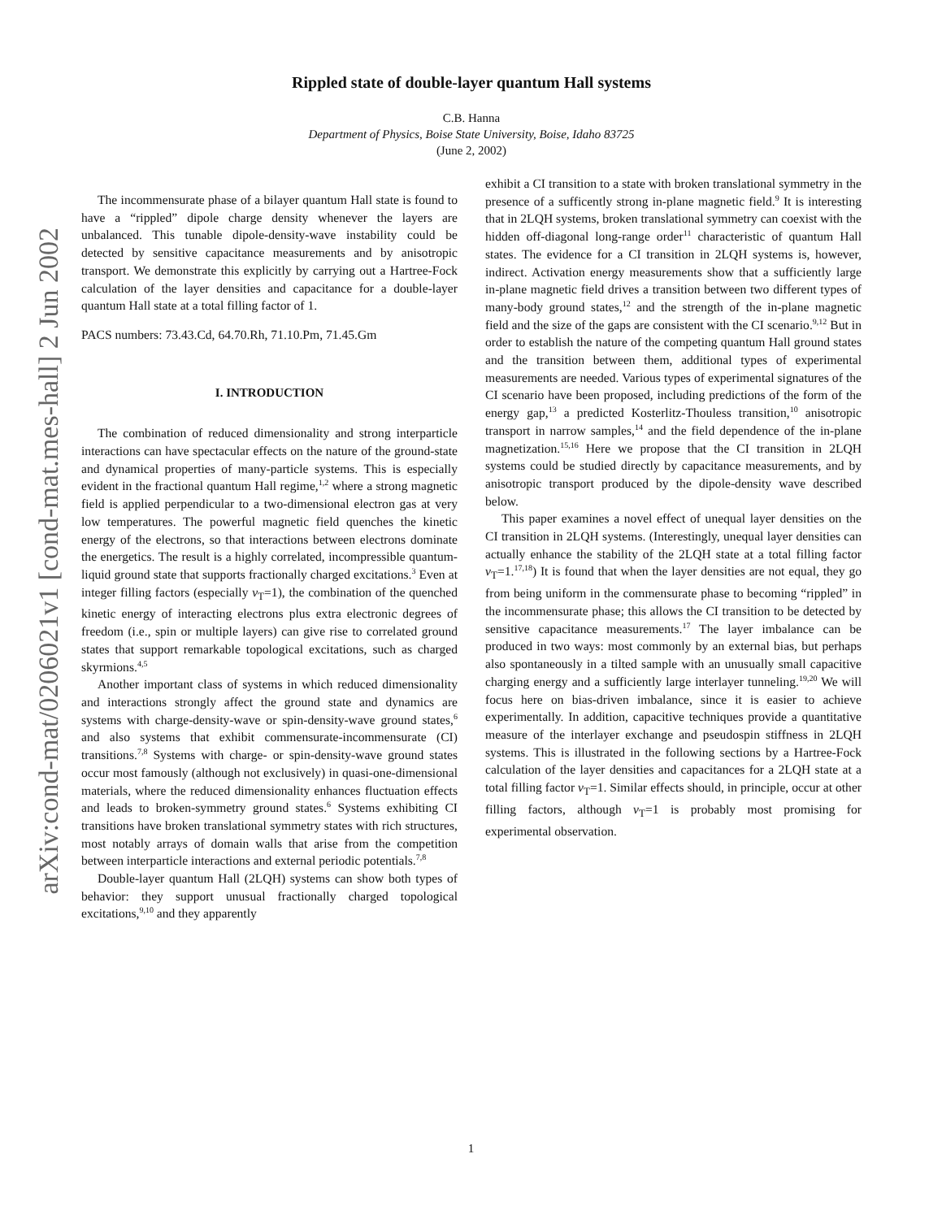arXiv:cond-mat/0206021v1 [cond-mat.mes-hall] 2 Jun 2002
Rippled state of double-layer quantum Hall systems
C.B. Hanna
Department of Physics, Boise State University, Boise, Idaho 83725
(June 2, 2002)
The incommensurate phase of a bilayer quantum Hall state is found to have a “rippled” dipole charge density whenever the layers are unbalanced. This tunable dipole-density-wave instability could be detected by sensitive capacitance measurements and by anisotropic transport. We demonstrate this explicitly by carrying out a Hartree-Fock calculation of the layer densities and capacitance for a double-layer quantum Hall state at a total filling factor of 1.
PACS numbers: 73.43.Cd, 64.70.Rh, 71.10.Pm, 71.45.Gm
I. INTRODUCTION
The combination of reduced dimensionality and strong interparticle interactions can have spectacular effects on the nature of the ground-state and dynamical properties of many-particle systems. This is especially evident in the fractional quantum Hall regime,<sup>1,2</sup> where a strong magnetic field is applied perpendicular to a two-dimensional electron gas at very low temperatures. The powerful magnetic field quenches the kinetic energy of the electrons, so that interactions between electrons dominate the energetics. The result is a highly correlated, incompressible quantum-liquid ground state that supports fractionally charged excitations.<sup>3</sup> Even at integer filling factors (especially ν<sub>T</sub>=1), the combination of the quenched kinetic energy of interacting electrons plus extra electronic degrees of freedom (i.e., spin or multiple layers) can give rise to correlated ground states that support remarkable topological excitations, such as charged skyrmions.<sup>4,5</sup>
Another important class of systems in which reduced dimensionality and interactions strongly affect the ground state and dynamics are systems with charge-density-wave or spin-density-wave ground states,<sup>6</sup> and also systems that exhibit commensurate-incommensurate (CI) transitions.<sup>7,8</sup> Systems with charge- or spin-density-wave ground states occur most famously (although not exclusively) in quasi-one-dimensional materials, where the reduced dimensionality enhances fluctuation effects and leads to broken-symmetry ground states.<sup>6</sup> Systems exhibiting CI transitions have broken translational symmetry states with rich structures, most notably arrays of domain walls that arise from the competition between interparticle interactions and external periodic potentials.<sup>7,8</sup>
Double-layer quantum Hall (2LQH) systems can show both types of behavior: they support unusual fractionally charged topological excitations,<sup>9,10</sup> and they apparently
exhibit a CI transition to a state with broken translational symmetry in the presence of a sufficently strong in-plane magnetic field.<sup>9</sup> It is interesting that in 2LQH systems, broken translational symmetry can coexist with the hidden off-diagonal long-range order<sup>11</sup> characteristic of quantum Hall states. The evidence for a CI transition in 2LQH systems is, however, indirect. Activation energy measurements show that a sufficiently large in-plane magnetic field drives a transition between two different types of many-body ground states,<sup>12</sup> and the strength of the in-plane magnetic field and the size of the gaps are consistent with the CI scenario.<sup>9,12</sup> But in order to establish the nature of the competing quantum Hall ground states and the transition between them, additional types of experimental measurements are needed. Various types of experimental signatures of the CI scenario have been proposed, including predictions of the form of the energy gap,<sup>13</sup> a predicted Kosterlitz-Thouless transition,<sup>10</sup> anisotropic transport in narrow samples,<sup>14</sup> and the field dependence of the in-plane magnetization.<sup>15,16</sup> Here we propose that the CI transition in 2LQH systems could be studied directly by capacitance measurements, and by anisotropic transport produced by the dipole-density wave described below.
This paper examines a novel effect of unequal layer densities on the CI transition in 2LQH systems. (Interestingly, unequal layer densities can actually enhance the stability of the 2LQH state at a total filling factor ν<sub>T</sub>=1.<sup>17,18</sup>) It is found that when the layer densities are not equal, they go from being uniform in the commensurate phase to becoming “rippled” in the incommensurate phase; this allows the CI transition to be detected by sensitive capacitance measurements.<sup>17</sup> The layer imbalance can be produced in two ways: most commonly by an external bias, but perhaps also spontaneously in a tilted sample with an unusually small capacitive charging energy and a sufficiently large interlayer tunneling.<sup>19,20</sup> We will focus here on bias-driven imbalance, since it is easier to achieve experimentally. In addition, capacitive techniques provide a quantitative measure of the interlayer exchange and pseudospin stiffness in 2LQH systems. This is illustrated in the following sections by a Hartree-Fock calculation of the layer densities and capacitances for a 2LQH state at a total filling factor ν<sub>T</sub>=1. Similar effects should, in principle, occur at other filling factors, although ν<sub>T</sub>=1 is probably most promising for experimental observation.
1